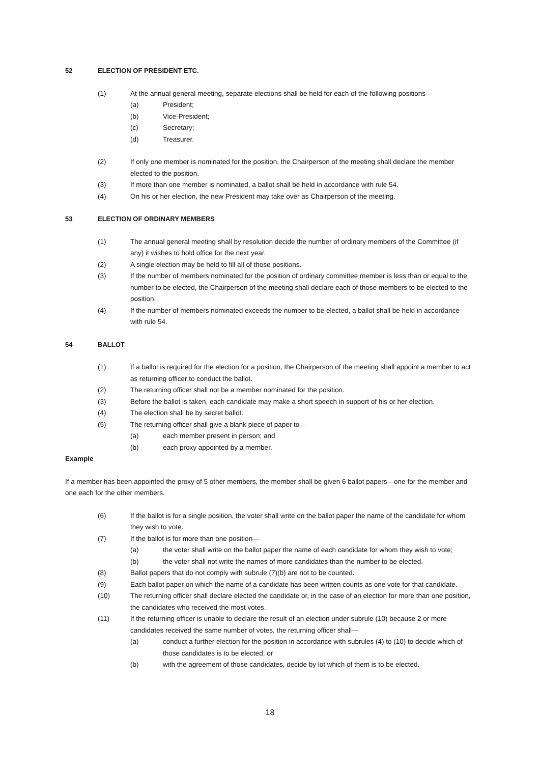52 ELECTION OF PRESIDENT ETC.
(1) At the annual general meeting, separate elections shall be held for each of the following positions—
(a) President;
(b) Vice-President;
(c) Secretary;
(d) Treasurer.
(2) If only one member is nominated for the position, the Chairperson of the meeting shall declare the member elected to the position.
(3) If more than one member is nominated, a ballot shall be held in accordance with rule 54.
(4) On his or her election, the new President may take over as Chairperson of the meeting.
53 ELECTION OF ORDINARY MEMBERS
(1) The annual general meeting shall by resolution decide the number of ordinary members of the Committee (if any) it wishes to hold office for the next year.
(2) A single election may be held to fill all of those positions.
(3) If the number of members nominated for the position of ordinary committee member is less than or equal to the number to be elected, the Chairperson of the meeting shall declare each of those members to be elected to the position.
(4) If the number of members nominated exceeds the number to be elected, a ballot shall be held in accordance with rule 54.
54 BALLOT
(1) If a ballot is required for the election for a position, the Chairperson of the meeting shall appoint a member to act as returning officer to conduct the ballot.
(2) The returning officer shall not be a member nominated for the position.
(3) Before the ballot is taken, each candidate may make a short speech in support of his or her election.
(4) The election shall be by secret ballot.
(5) The returning officer shall give a blank piece of paper to—
(a) each member present in person; and
(b) each proxy appointed by a member.
Example
If a member has been appointed the proxy of 5 other members, the member shall be given 6 ballot papers—one for the member and one each for the other members.
(6) If the ballot is for a single position, the voter shall write on the ballot paper the name of the candidate for whom they wish to vote.
(7) If the ballot is for more than one position—
(a) the voter shall write on the ballot paper the name of each candidate for whom they wish to vote;
(b) the voter shall not write the names of more candidates than the number to be elected.
(8) Ballot papers that do not comply with subrule (7)(b) are not to be counted.
(9) Each ballot paper on which the name of a candidate has been written counts as one vote for that candidate.
(10) The returning officer shall declare elected the candidate or, in the case of an election for more than one position, the candidates who received the most votes.
(11) If the returning officer is unable to declare the result of an election under subrule (10) because 2 or more candidates received the same number of votes, the returning officer shall—
(a) conduct a further election for the position in accordance with subrules (4) to (10) to decide which of those candidates is to be elected; or
(b) with the agreement of those candidates, decide by lot which of them is to be elected.
18